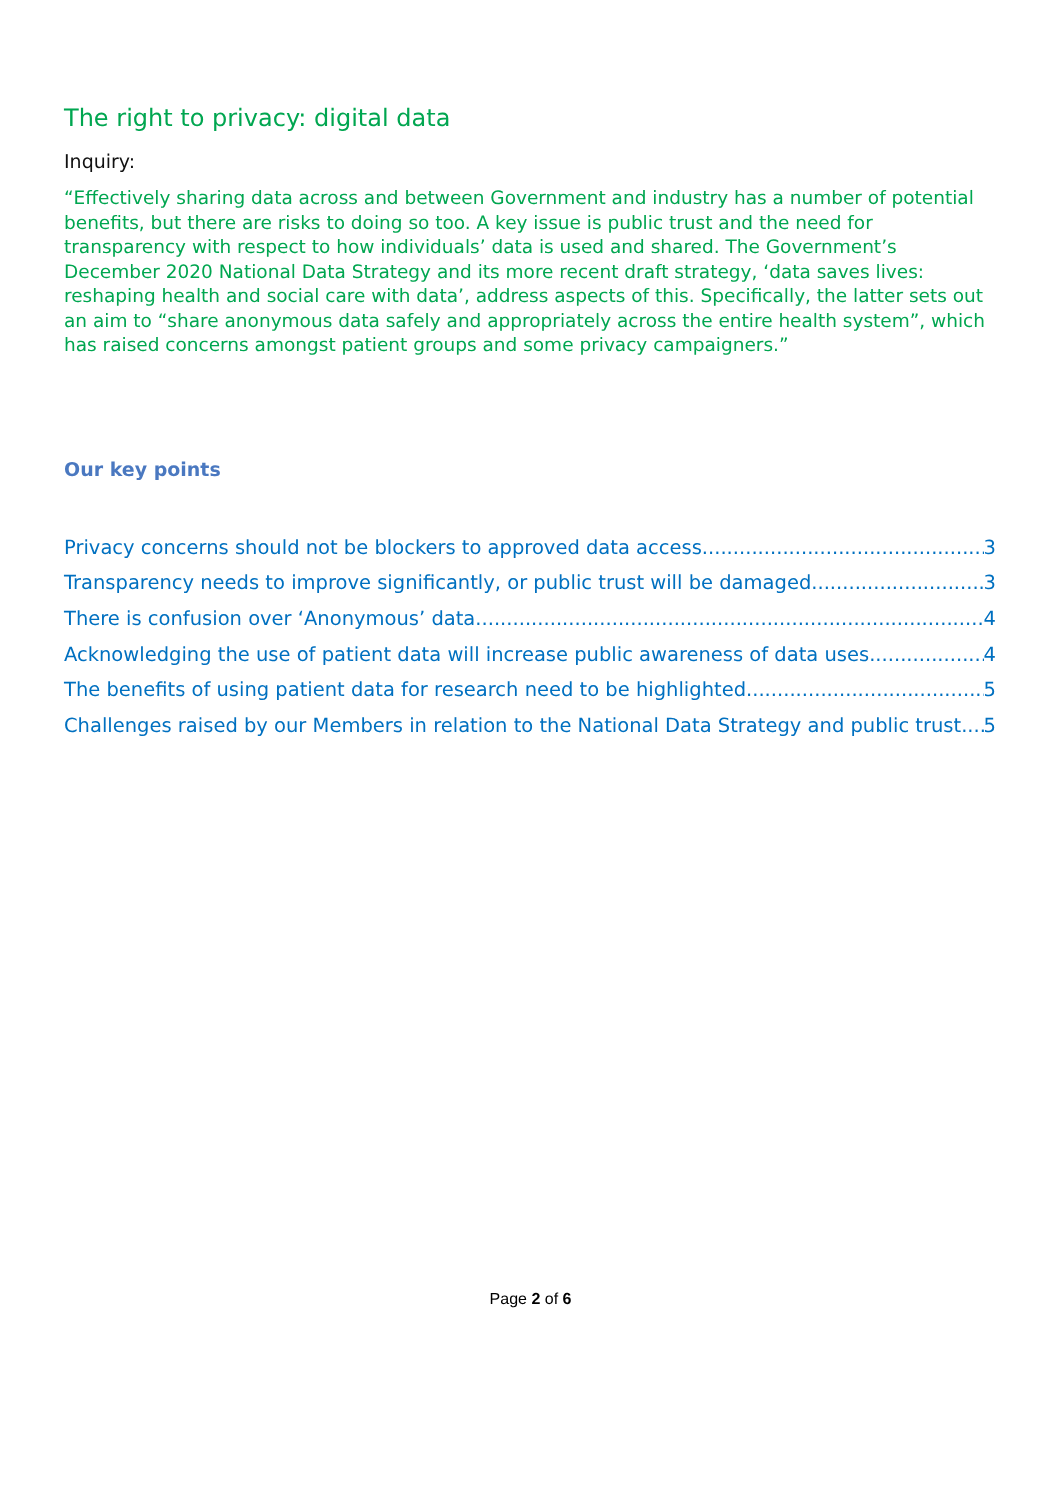The right to privacy: digital data
Inquiry:
“Effectively sharing data across and between Government and industry has a number of potential benefits, but there are risks to doing so too. A key issue is public trust and the need for transparency with respect to how individuals’ data is used and shared. The Government’s December 2020 National Data Strategy and its more recent draft strategy, ‘data saves lives: reshaping health and social care with data’, address aspects of this. Specifically, the latter sets out an aim to “share anonymous data safely and appropriately across the entire health system”, which has raised concerns amongst patient groups and some privacy campaigners.”
Our key points
Privacy concerns should not be blockers to approved data access 3
Transparency needs to improve significantly, or public trust will be damaged 3
There is confusion over ‘Anonymous’ data 4
Acknowledging the use of patient data will increase public awareness of data uses 4
The benefits of using patient data for research need to be highlighted 5
Challenges raised by our Members in relation to the National Data Strategy and public trust 5
Page 2 of 6